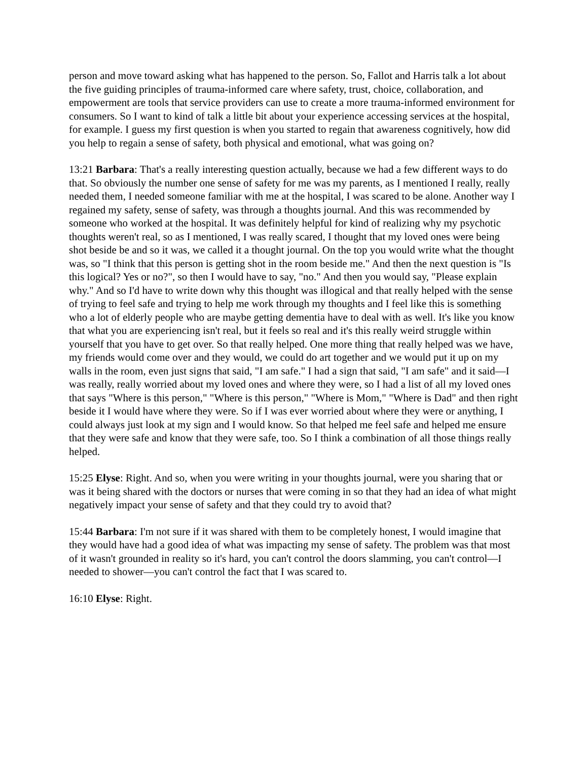person and move toward asking what has happened to the person. So, Fallot and Harris talk a lot about the five guiding principles of trauma-informed care where safety, trust, choice, collaboration, and empowerment are tools that service providers can use to create a more trauma-informed environment for consumers. So I want to kind of talk a little bit about your experience accessing services at the hospital, for example. I guess my first question is when you started to regain that awareness cognitively, how did you help to regain a sense of safety, both physical and emotional, what was going on?
13:21 Barbara: That's a really interesting question actually, because we had a few different ways to do that. So obviously the number one sense of safety for me was my parents, as I mentioned I really, really needed them, I needed someone familiar with me at the hospital, I was scared to be alone. Another way I regained my safety, sense of safety, was through a thoughts journal. And this was recommended by someone who worked at the hospital. It was definitely helpful for kind of realizing why my psychotic thoughts weren't real, so as I mentioned, I was really scared, I thought that my loved ones were being shot beside be and so it was, we called it a thought journal. On the top you would write what the thought was, so "I think that this person is getting shot in the room beside me." And then the next question is "Is this logical? Yes or no?", so then I would have to say, "no." And then you would say, "Please explain why." And so I'd have to write down why this thought was illogical and that really helped with the sense of trying to feel safe and trying to help me work through my thoughts and I feel like this is something who a lot of elderly people who are maybe getting dementia have to deal with as well. It's like you know that what you are experiencing isn't real, but it feels so real and it's this really weird struggle within yourself that you have to get over. So that really helped. One more thing that really helped was we have, my friends would come over and they would, we could do art together and we would put it up on my walls in the room, even just signs that said, "I am safe." I had a sign that said, "I am safe" and it said—I was really, really worried about my loved ones and where they were, so I had a list of all my loved ones that says "Where is this person," "Where is this person," "Where is Mom," "Where is Dad" and then right beside it I would have where they were. So if I was ever worried about where they were or anything, I could always just look at my sign and I would know. So that helped me feel safe and helped me ensure that they were safe and know that they were safe, too. So I think a combination of all those things really helped.
15:25 Elyse: Right. And so, when you were writing in your thoughts journal, were you sharing that or was it being shared with the doctors or nurses that were coming in so that they had an idea of what might negatively impact your sense of safety and that they could try to avoid that?
15:44 Barbara: I'm not sure if it was shared with them to be completely honest, I would imagine that they would have had a good idea of what was impacting my sense of safety. The problem was that most of it wasn't grounded in reality so it's hard, you can't control the doors slamming, you can't control—I needed to shower—you can't control the fact that I was scared to.
16:10 Elyse: Right.